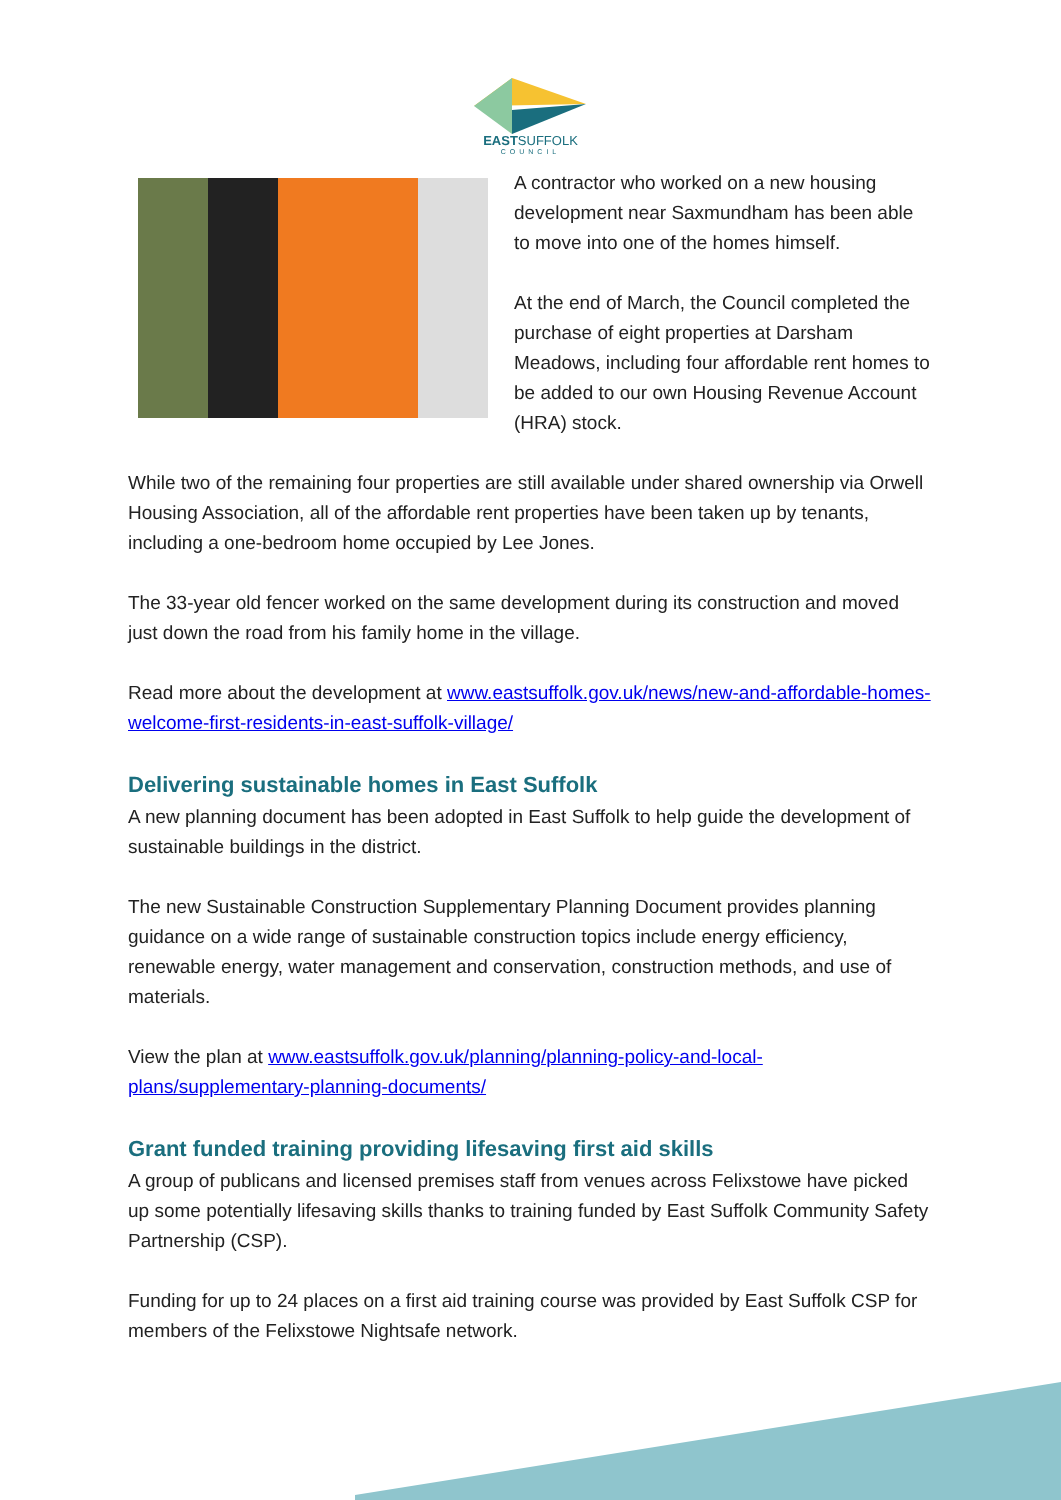EASTSUFFOLK
COUNCIL
A contractor who worked on a new housing development near Saxmundham has been able to move into one of the homes himself.
At the end of March, the Council completed the purchase of eight properties at Darsham Meadows, including four affordable rent homes to be added to our own Housing Revenue Account (HRA) stock.
While two of the remaining four properties are still available under shared ownership via Orwell Housing Association, all of the affordable rent properties have been taken up by tenants, including a one-bedroom home occupied by Lee Jones.
The 33-year old fencer worked on the same development during its construction and moved just down the road from his family home in the village.
Read more about the development at www.eastsuffolk.gov.uk/news/new-and-affordable-homes-welcome-first-residents-in-east-suffolk-village/
Delivering sustainable homes in East Suffolk
A new planning document has been adopted in East Suffolk to help guide the development of sustainable buildings in the district.
The new Sustainable Construction Supplementary Planning Document provides planning guidance on a wide range of sustainable construction topics include energy efficiency, renewable energy, water management and conservation, construction methods, and use of materials.
View the plan at www.eastsuffolk.gov.uk/planning/planning-policy-and-local-plans/supplementary-planning-documents/
Grant funded training providing lifesaving first aid skills
A group of publicans and licensed premises staff from venues across Felixstowe have picked up some potentially lifesaving skills thanks to training funded by East Suffolk Community Safety Partnership (CSP).
Funding for up to 24 places on a first aid training course was provided by East Suffolk CSP for members of the Felixstowe Nightsafe network.